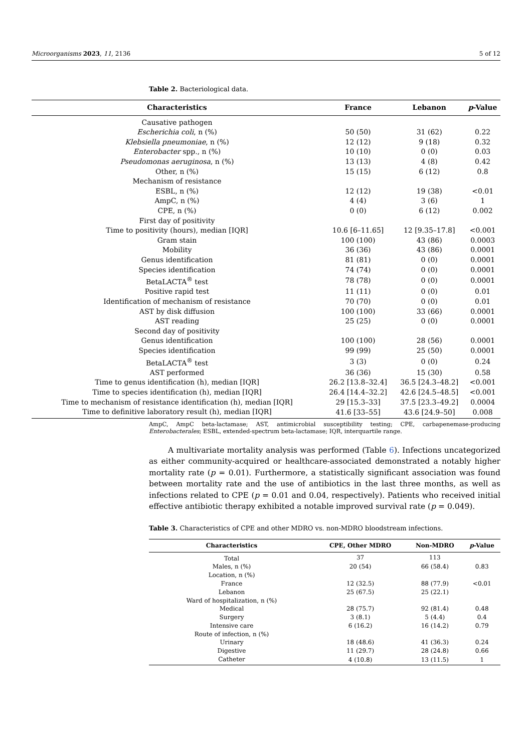Microorganisms 2023, 11, 2136 5 of 12
Table 2. Bacteriological data.
| Characteristics | France | Lebanon | p -Value |
| --- | --- | --- | --- |
| Causative pathogen | | | |
| Escherichia coli , n (%) | 50 (50) | 31 (62) | 0.22 |
| Klebsiella pneumoniae , n (%) | 12 (12) | 9 (18) | 0.32 |
| Enterobacter spp., n (%) | 10 (10) | 0 (0) | 0.03 |
| Pseudomonas aeruginosa , n (%) | 13 (13) | 4 (8) | 0.42 |
| Other, n (%) | 15 (15) | 6 (12) | 0.8 |
| Mechanism of resistance | | | |
| ESBL, n (%) | 12 (12) | 19 (38) | <0.01 |
| AmpC, n (%) | 4 (4) | 3 (6) | 1 |
| CPE, n (%) | 0 (0) | 6 (12) | 0.002 |
| First day of positivity | | | |
| Time to positivity (hours), median [IQR] | 10.6 [6–11.65] | 12 [9.35–17.8] | <0.001 |
| Gram stain | 100 (100) | 43 (86) | 0.0003 |
| Mobility | 36 (36) | 43 (86) | 0.0001 |
| Genus identification | 81 (81) | 0 (0) | 0.0001 |
| Species identification | 74 (74) | 0 (0) | 0.0001 |
| BetaLACTA<sup>®</sup> test | 78 (78) | 0 (0) | 0.0001 |
| Positive rapid test | 11 (11) | 0 (0) | 0.01 |
| Identification of mechanism of resistance | 70 (70) | 0 (0) | 0.01 |
| AST by disk diffusion | 100 (100) | 33 (66) | 0.0001 |
| AST reading | 25 (25) | 0 (0) | 0.0001 |
| Second day of positivity | | | |
| Genus identification | 100 (100) | 28 (56) | 0.0001 |
| Species identification | 99 (99) | 25 (50) | 0.0001 |
| BetaLACTA<sup>®</sup> test | 3 (3) | 0 (0) | 0.24 |
| AST performed | 36 (36) | 15 (30) | 0.58 |
| Time to genus identification (h), median [IQR] | 26.2 [13.8–32.4] | 36.5 [24.3–48.2] | <0.001 |
| Time to species identification (h), median [IQR] | 26.4 [14.4–32.2] | 42.6 [24.5–48.5] | <0.001 |
| Time to mechanism of resistance identification (h), median [IQR] | 29 [15.3–33] | 37.5 [23.3–49.2] | 0.0004 |
| Time to definitive laboratory result (h), median [IQR] | 41.6 [33–55] | 43.6 [24.9–50] | 0.008 |
AmpC, AmpC beta-lactamase; AST, antimicrobial susceptibility testing; CPE, carbapenemase-producing Enterobacterales; ESBL, extended-spectrum beta-lactamase; IQR, interquartile range.
A multivariate mortality analysis was performed (Table 6). Infections uncategorized as either community-acquired or healthcare-associated demonstrated a notably higher mortality rate (p = 0.01). Furthermore, a statistically significant association was found between mortality rate and the use of antibiotics in the last three months, as well as infections related to CPE (p = 0.01 and 0.04, respectively). Patients who received initial effective antibiotic therapy exhibited a notable improved survival rate (p = 0.049).
Table 3. Characteristics of CPE and other MDRO vs. non-MDRO bloodstream infections.
| Characteristics | CPE, Other MDRO | Non-MDRO | p -Value |
| --- | --- | --- | --- |
| Total | 37 | 113 | |
| Males, n (%) | 20 (54) | 66 (58.4) | 0.83 |
| Location, n (%) | | | |
| France | 12 (32.5) | 88 (77.9) | <0.01 |
| Lebanon | 25 (67.5) | 25 (22.1) | |
| Ward of hospitalization, n (%) | | | |
| Medical | 28 (75.7) | 92 (81.4) | 0.48 |
| Surgery | 3 (8.1) | 5 (4.4) | 0.4 |
| Intensive care | 6 (16.2) | 16 (14.2) | 0.79 |
| Route of infection, n (%) | | | |
| Urinary | 18 (48.6) | 41 (36.3) | 0.24 |
| Digestive | 11 (29.7) | 28 (24.8) | 0.66 |
| Catheter | 4 (10.8) | 13 (11.5) | 1 |